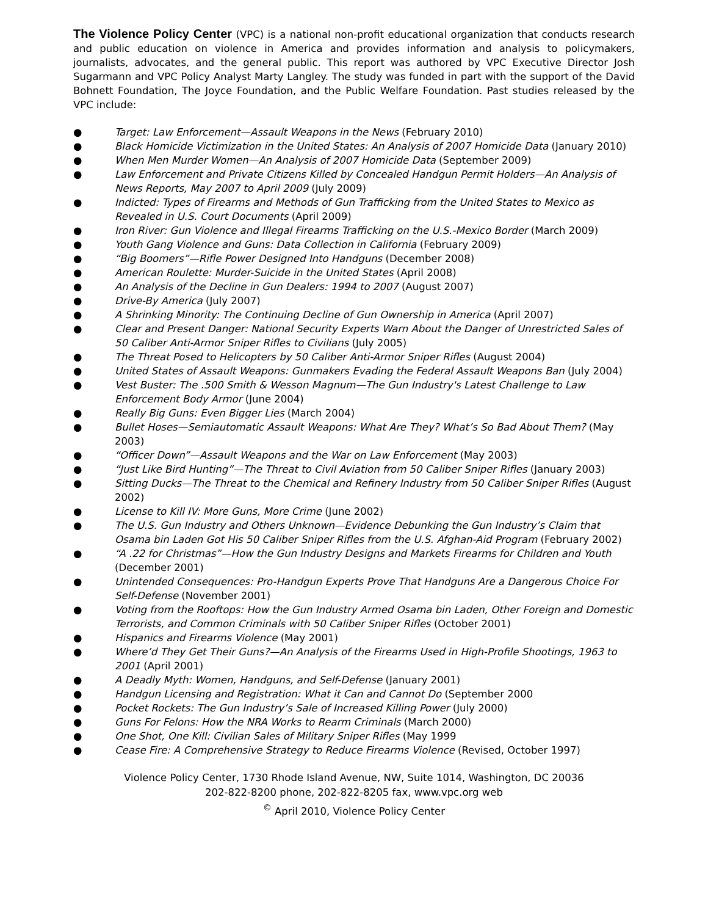The Violence Policy Center (VPC) is a national non-profit educational organization that conducts research and public education on violence in America and provides information and analysis to policymakers, journalists, advocates, and the general public. This report was authored by VPC Executive Director Josh Sugarmann and VPC Policy Analyst Marty Langley. The study was funded in part with the support of the David Bohnett Foundation, The Joyce Foundation, and the Public Welfare Foundation. Past studies released by the VPC include:
● Target: Law Enforcement—Assault Weapons in the News (February 2010)
● Black Homicide Victimization in the United States: An Analysis of 2007 Homicide Data (January 2010)
● When Men Murder Women—An Analysis of 2007 Homicide Data (September 2009)
● Law Enforcement and Private Citizens Killed by Concealed Handgun Permit Holders—An Analysis of News Reports, May 2007 to April 2009 (July 2009)
● Indicted: Types of Firearms and Methods of Gun Trafficking from the United States to Mexico as Revealed in U.S. Court Documents (April 2009)
● Iron River: Gun Violence and Illegal Firearms Trafficking on the U.S.-Mexico Border (March 2009)
● Youth Gang Violence and Guns: Data Collection in California (February 2009)
● “Big Boomers”—Rifle Power Designed Into Handguns (December 2008)
● American Roulette: Murder-Suicide in the United States (April 2008)
● An Analysis of the Decline in Gun Dealers: 1994 to 2007 (August 2007)
● Drive-By America (July 2007)
● A Shrinking Minority: The Continuing Decline of Gun Ownership in America (April 2007)
● Clear and Present Danger: National Security Experts Warn About the Danger of Unrestricted Sales of 50 Caliber Anti-Armor Sniper Rifles to Civilians (July 2005)
● The Threat Posed to Helicopters by 50 Caliber Anti-Armor Sniper Rifles (August 2004)
● United States of Assault Weapons: Gunmakers Evading the Federal Assault Weapons Ban (July 2004)
● Vest Buster: The .500 Smith & Wesson Magnum—The Gun Industry's Latest Challenge to Law Enforcement Body Armor (June 2004)
● Really Big Guns: Even Bigger Lies (March 2004)
● Bullet Hoses—Semiautomatic Assault Weapons: What Are They? What’s So Bad About Them? (May 2003)
● “Officer Down”—Assault Weapons and the War on Law Enforcement (May 2003)
● “Just Like Bird Hunting”—The Threat to Civil Aviation from 50 Caliber Sniper Rifles (January 2003)
● Sitting Ducks—The Threat to the Chemical and Refinery Industry from 50 Caliber Sniper Rifles (August 2002)
● License to Kill IV: More Guns, More Crime (June 2002)
● The U.S. Gun Industry and Others Unknown—Evidence Debunking the Gun Industry’s Claim that Osama bin Laden Got His 50 Caliber Sniper Rifles from the U.S. Afghan-Aid Program (February 2002)
● “A .22 for Christmas”—How the Gun Industry Designs and Markets Firearms for Children and Youth (December 2001)
● Unintended Consequences: Pro-Handgun Experts Prove That Handguns Are a Dangerous Choice For Self-Defense (November 2001)
● Voting from the Rooftops: How the Gun Industry Armed Osama bin Laden, Other Foreign and Domestic Terrorists, and Common Criminals with 50 Caliber Sniper Rifles (October 2001)
● Hispanics and Firearms Violence (May 2001)
● Where’d They Get Their Guns?—An Analysis of the Firearms Used in High-Profile Shootings, 1963 to 2001 (April 2001)
● A Deadly Myth: Women, Handguns, and Self-Defense (January 2001)
● Handgun Licensing and Registration: What it Can and Cannot Do (September 2000
● Pocket Rockets: The Gun Industry’s Sale of Increased Killing Power (July 2000)
● Guns For Felons: How the NRA Works to Rearm Criminals (March 2000)
● One Shot, One Kill: Civilian Sales of Military Sniper Rifles (May 1999
● Cease Fire: A Comprehensive Strategy to Reduce Firearms Violence (Revised, October 1997)
Violence Policy Center, 1730 Rhode Island Avenue, NW, Suite 1014, Washington, DC 20036
202-822-8200 phone, 202-822-8205 fax, www.vpc.org web
<sup>©</sup> April 2010, Violence Policy Center